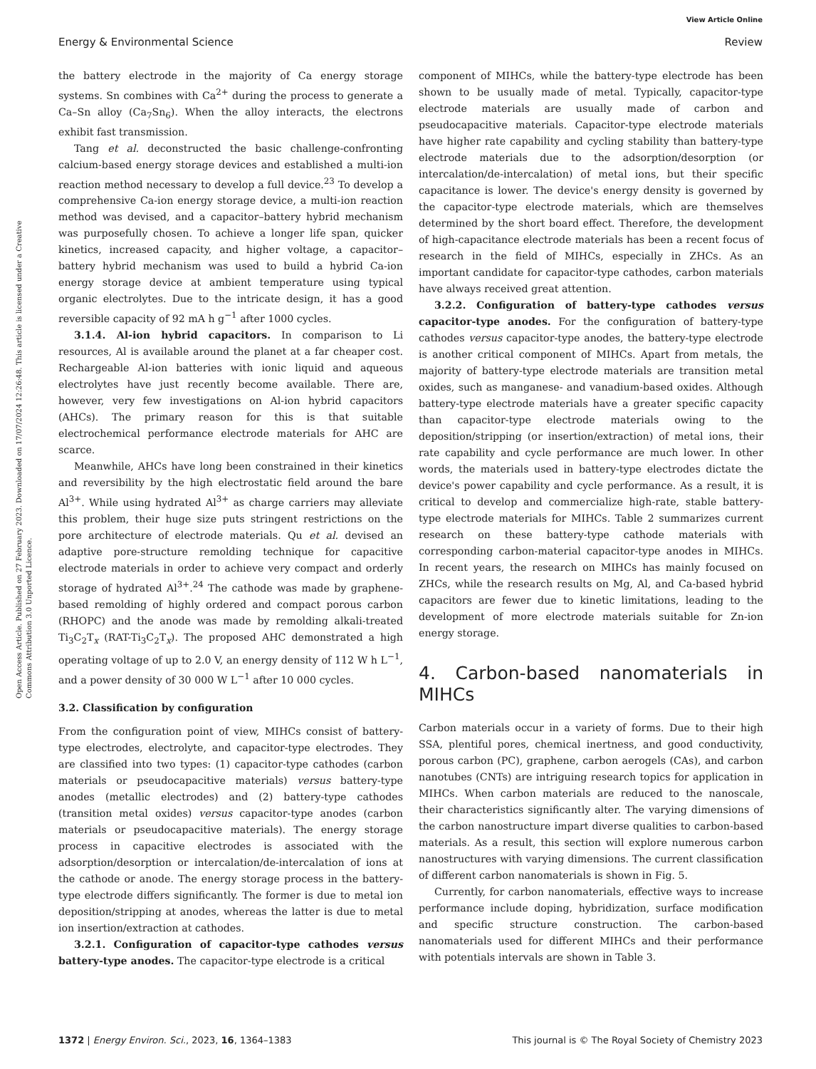View Article Online
Energy & Environmental Science Review
Open Access Article. Published on 27 February 2023. Downloaded on 17/07/2024 12:26:48. This article is licensed under a Creative Commons Attribution 3.0 Unported Licence.
the battery electrode in the majority of Ca energy storage systems. Sn combines with Ca<sup>2+</sup> during the process to generate a Ca–Sn alloy (Ca<sub>7</sub>Sn<sub>6</sub>). When the alloy interacts, the electrons exhibit fast transmission.
Tang et al. deconstructed the basic challenge-confronting calcium-based energy storage devices and established a multi-ion reaction method necessary to develop a full device.<sup>23</sup> To develop a comprehensive Ca-ion energy storage device, a multi-ion reaction method was devised, and a capacitor–battery hybrid mechanism was purposefully chosen. To achieve a longer life span, quicker kinetics, increased capacity, and higher voltage, a capacitor–battery hybrid mechanism was used to build a hybrid Ca-ion energy storage device at ambient temperature using typical organic electrolytes. Due to the intricate design, it has a good reversible capacity of 92 mA h g<sup>−1</sup> after 1000 cycles.
3.1.4. Al-ion hybrid capacitors. In comparison to Li resources, Al is available around the planet at a far cheaper cost. Rechargeable Al-ion batteries with ionic liquid and aqueous electrolytes have just recently become available. There are, however, very few investigations on Al-ion hybrid capacitors (AHCs). The primary reason for this is that suitable electrochemical performance electrode materials for AHC are scarce.
Meanwhile, AHCs have long been constrained in their kinetics and reversibility by the high electrostatic field around the bare Al<sup>3+</sup>. While using hydrated Al<sup>3+</sup> as charge carriers may alleviate this problem, their huge size puts stringent restrictions on the pore architecture of electrode materials. Qu et al. devised an adaptive pore-structure remolding technique for capacitive electrode materials in order to achieve very compact and orderly storage of hydrated Al<sup>3+</sup>.<sup>24</sup> The cathode was made by graphene-based remolding of highly ordered and compact porous carbon (RHOPC) and the anode was made by remolding alkali-treated Ti<sub>3</sub>C<sub>2</sub>T<sub>x</sub> (RAT-Ti<sub>3</sub>C<sub>2</sub>T<sub>x</sub>). The proposed AHC demonstrated a high operating voltage of up to 2.0 V, an energy density of 112 W h L<sup>−1</sup>, and a power density of 30 000 W L<sup>−1</sup> after 10 000 cycles.
3.2. Classification by configuration
From the configuration point of view, MIHCs consist of battery-type electrodes, electrolyte, and capacitor-type electrodes. They are classified into two types: (1) capacitor-type cathodes (carbon materials or pseudocapacitive materials) versus battery-type anodes (metallic electrodes) and (2) battery-type cathodes (transition metal oxides) versus capacitor-type anodes (carbon materials or pseudocapacitive materials). The energy storage process in capacitive electrodes is associated with the adsorption/desorption or intercalation/de-intercalation of ions at the cathode or anode. The energy storage process in the battery-type electrode differs significantly. The former is due to metal ion deposition/stripping at anodes, whereas the latter is due to metal ion insertion/extraction at cathodes.
3.2.1. Configuration of capacitor-type cathodes versus battery-type anodes. The capacitor-type electrode is a critical
component of MIHCs, while the battery-type electrode has been shown to be usually made of metal. Typically, capacitor-type electrode materials are usually made of carbon and pseudocapacitive materials. Capacitor-type electrode materials have higher rate capability and cycling stability than battery-type electrode materials due to the adsorption/desorption (or intercalation/de-intercalation) of metal ions, but their specific capacitance is lower. The device's energy density is governed by the capacitor-type electrode materials, which are themselves determined by the short board effect. Therefore, the development of high-capacitance electrode materials has been a recent focus of research in the field of MIHCs, especially in ZHCs. As an important candidate for capacitor-type cathodes, carbon materials have always received great attention.
3.2.2. Configuration of battery-type cathodes versus capacitor-type anodes. For the configuration of battery-type cathodes versus capacitor-type anodes, the battery-type electrode is another critical component of MIHCs. Apart from metals, the majority of battery-type electrode materials are transition metal oxides, such as manganese- and vanadium-based oxides. Although battery-type electrode materials have a greater specific capacity than capacitor-type electrode materials owing to the deposition/stripping (or insertion/extraction) of metal ions, their rate capability and cycle performance are much lower. In other words, the materials used in battery-type electrodes dictate the device's power capability and cycle performance. As a result, it is critical to develop and commercialize high-rate, stable battery-type electrode materials for MIHCs. Table 2 summarizes current research on these battery-type cathode materials with corresponding carbon-material capacitor-type anodes in MIHCs. In recent years, the research on MIHCs has mainly focused on ZHCs, while the research results on Mg, Al, and Ca-based hybrid capacitors are fewer due to kinetic limitations, leading to the development of more electrode materials suitable for Zn-ion energy storage.
4. Carbon-based nanomaterials in MIHCs
Carbon materials occur in a variety of forms. Due to their high SSA, plentiful pores, chemical inertness, and good conductivity, porous carbon (PC), graphene, carbon aerogels (CAs), and carbon nanotubes (CNTs) are intriguing research topics for application in MIHCs. When carbon materials are reduced to the nanoscale, their characteristics significantly alter. The varying dimensions of the carbon nanostructure impart diverse qualities to carbon-based materials. As a result, this section will explore numerous carbon nanostructures with varying dimensions. The current classification of different carbon nanomaterials is shown in Fig. 5.
Currently, for carbon nanomaterials, effective ways to increase performance include doping, hybridization, surface modification and specific structure construction. The carbon-based nanomaterials used for different MIHCs and their performance with potentials intervals are shown in Table 3.
1372 | Energy Environ. Sci., 2023, 16, 1364–1383 This journal is © The Royal Society of Chemistry 2023